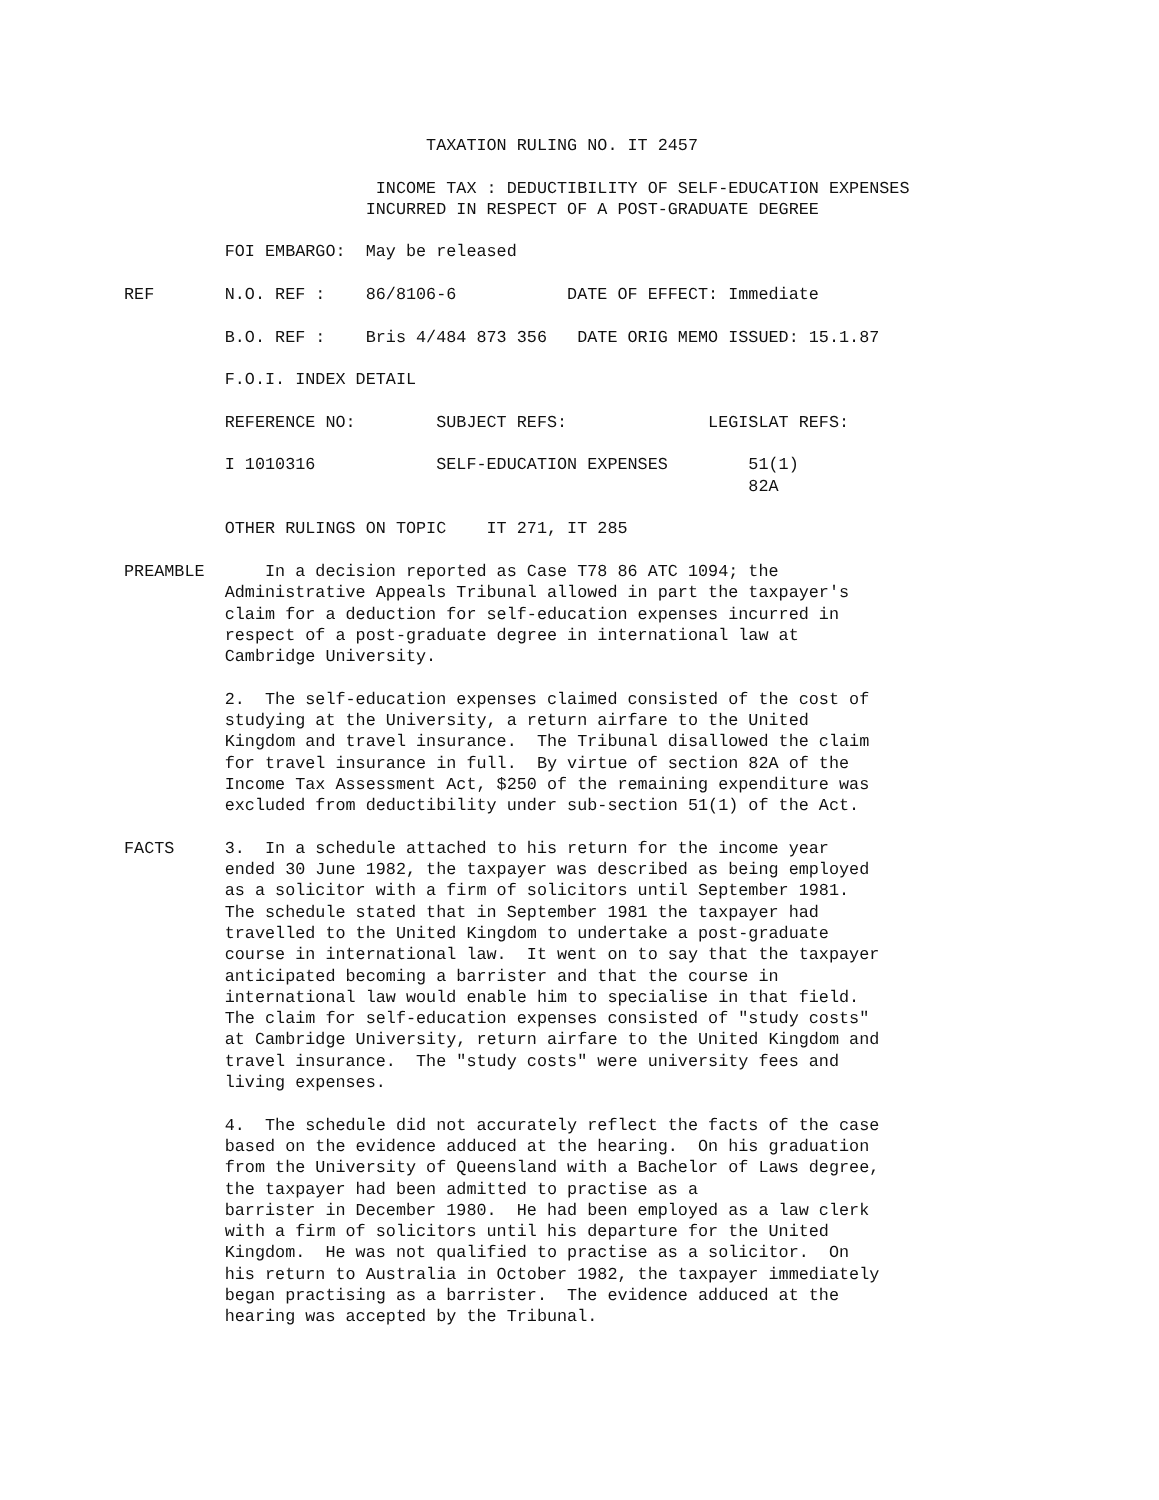TAXATION RULING NO. IT 2457

                         INCOME TAX : DEDUCTIBILITY OF SELF-EDUCATION EXPENSES
                        INCURRED IN RESPECT OF A POST-GRADUATE DEGREE

          FOI EMBARGO:  May be released

REF       N.O. REF :    86/8106-6           DATE OF EFFECT: Immediate

          B.O. REF :    Bris 4/484 873 356   DATE ORIG MEMO ISSUED: 15.1.87

          F.O.I. INDEX DETAIL

          REFERENCE NO:        SUBJECT REFS:              LEGISLAT REFS:

          I 1010316            SELF-EDUCATION EXPENSES        51(1)
                                                              82A

          OTHER RULINGS ON TOPIC    IT 271, IT 285

PREAMBLE      In a decision reported as Case T78 86 ATC 1094; the
          Administrative Appeals Tribunal allowed in part the taxpayer's
          claim for a deduction for self-education expenses incurred in
          respect of a post-graduate degree in international law at
          Cambridge University.

          2.  The self-education expenses claimed consisted of the cost of
          studying at the University, a return airfare to the United
          Kingdom and travel insurance.  The Tribunal disallowed the claim
          for travel insurance in full.  By virtue of section 82A of the
          Income Tax Assessment Act, $250 of the remaining expenditure was
          excluded from deductibility under sub-section 51(1) of the Act.

FACTS     3.  In a schedule attached to his return for the income year
          ended 30 June 1982, the taxpayer was described as being employed
          as a solicitor with a firm of solicitors until September 1981.
          The schedule stated that in September 1981 the taxpayer had
          travelled to the United Kingdom to undertake a post-graduate
          course in international law.  It went on to say that the taxpayer
          anticipated becoming a barrister and that the course in
          international law would enable him to specialise in that field.
          The claim for self-education expenses consisted of "study costs"
          at Cambridge University, return airfare to the United Kingdom and
          travel insurance.  The "study costs" were university fees and
          living expenses.

          4.  The schedule did not accurately reflect the facts of the case
          based on the evidence adduced at the hearing.  On his graduation
          from the University of Queensland with a Bachelor of Laws degree,
          the taxpayer had been admitted to practise as a
          barrister in December 1980.  He had been employed as a law clerk
          with a firm of solicitors until his departure for the United
          Kingdom.  He was not qualified to practise as a solicitor.  On
          his return to Australia in October 1982, the taxpayer immediately
          began practising as a barrister.  The evidence adduced at the
          hearing was accepted by the Tribunal.